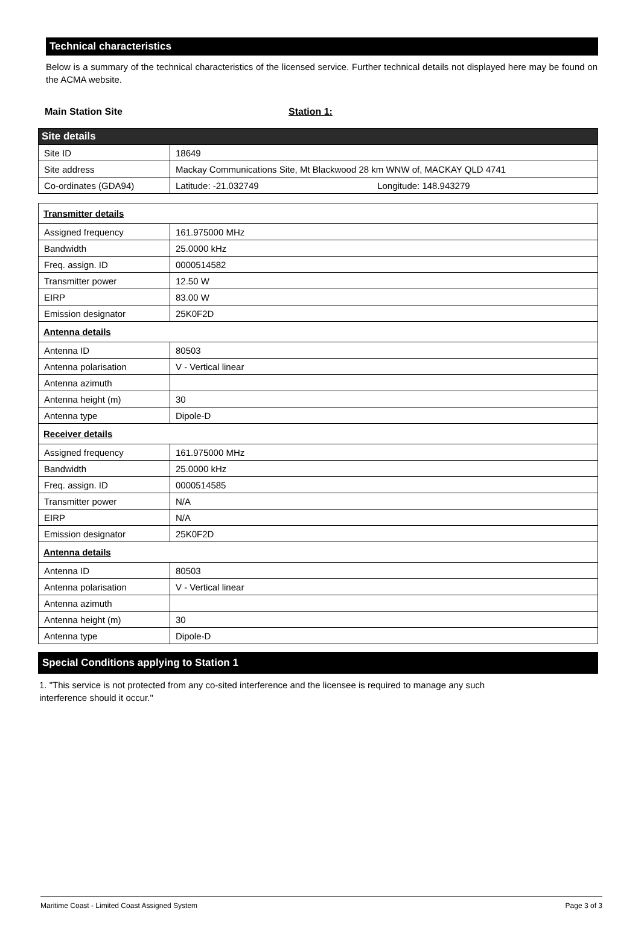Technical characteristics
Below is a summary of the technical characteristics of the licensed service. Further technical details not displayed here may be found on the ACMA website.
Main Station Site Station 1:
| Site details | |
| Site ID | 18649 |
| Site address | Mackay Communications Site, Mt Blackwood 28 km WNW of, MACKAY QLD 4741 |
| Co-ordinates (GDA94) | Latitude: -21.032749 Longitude: 148.943279 |
| Transmitter details | |
| Assigned frequency | 161.975000 MHz |
| Bandwidth | 25.0000 kHz |
| Freq. assign. ID | 0000514582 |
| Transmitter power | 12.50 W |
| EIRP | 83.00 W |
| Emission designator | 25K0F2D |
| Antenna details | |
| Antenna ID | 80503 |
| Antenna polarisation | V - Vertical linear |
| Antenna azimuth | |
| Antenna height (m) | 30 |
| Antenna type | Dipole-D |
| Receiver details | |
| Assigned frequency | 161.975000 MHz |
| Bandwidth | 25.0000 kHz |
| Freq. assign. ID | 0000514585 |
| Transmitter power | N/A |
| EIRP | N/A |
| Emission designator | 25K0F2D |
| Antenna details | |
| Antenna ID | 80503 |
| Antenna polarisation | V - Vertical linear |
| Antenna azimuth | |
| Antenna height (m) | 30 |
| Antenna type | Dipole-D |
Special Conditions applying to Station 1
1. "This service is not protected from any co-sited interference and the licensee is required to manage any such interference should it occur."
Maritime Coast - Limited Coast Assigned System Page 3 of 3